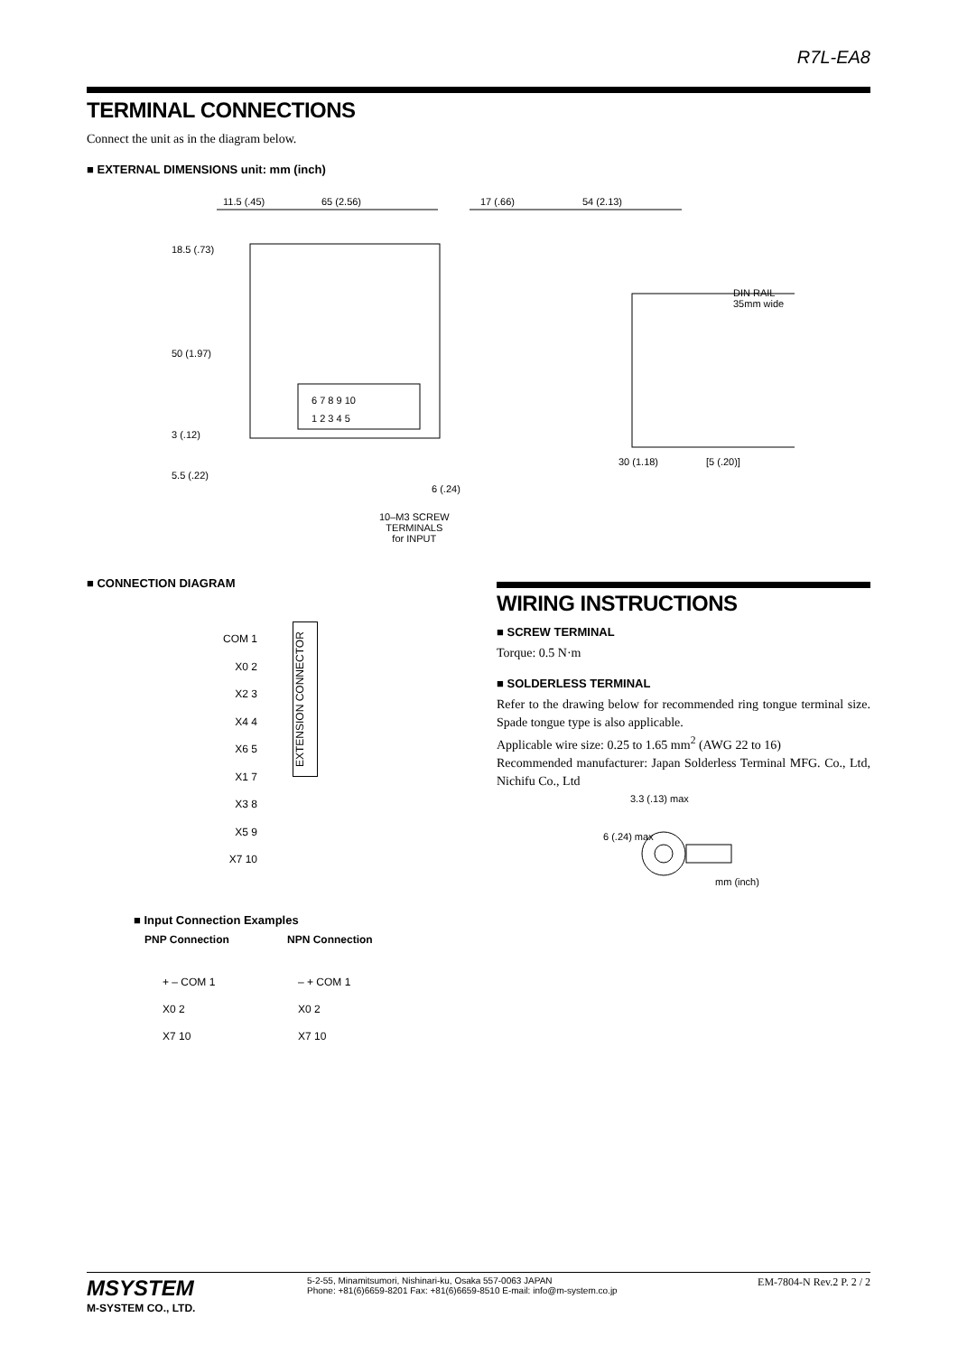R7L-EA8
TERMINAL CONNECTIONS
Connect the unit as in the diagram below.
■ EXTERNAL DIMENSIONS unit: mm (inch)
11.5 (.45) 65 (2.56) 17 (.66) 54 (2.13)
DIN RAIL
35mm wide
6 7 8 9 10
1 2 3 4 5
30 (1.18) [5 (.20)]
6 (.24)
10–M3 SCREW
TERMINALS
for INPUT
18.5 (.73)
50 (1.97)
3 (.12)
5.5 (.22)
■ CONNECTION DIAGRAM
COM 1
X0 2
X2 3
X4 4
X6 5
X1 7
X3 8
X5 9
X7 10
EXTENSION CONNECTOR
■ Input Connection Examples
PNP Connection NPN Connection
+ – COM 1
X0 2
X7 10
– + COM 1
X0 2
X7 10
WIRING INSTRUCTIONS
■ SCREW TERMINAL
Torque: 0.5 N·m
■ SOLDERLESS TERMINAL
Refer to the drawing below for recommended ring tongue terminal size. Spade tongue type is also applicable.
Applicable wire size: 0.25 to 1.65 mm<sup>2</sup> (AWG 22 to 16)
Recommended manufacturer: Japan Solderless Terminal MFG. Co., Ltd, Nichifu Co., Ltd
3.3 (.13) max
6 (.24) max
mm (inch)
MSYSTEM
M-SYSTEM CO., LTD.
5-2-55, Minamitsumori, Nishinari-ku, Osaka 557-0063 JAPAN
Phone: +81(6)6659-8201 Fax: +81(6)6659-8510 E-mail: info@m-system.co.jp
EM-7804-N Rev.2 P. 2 / 2